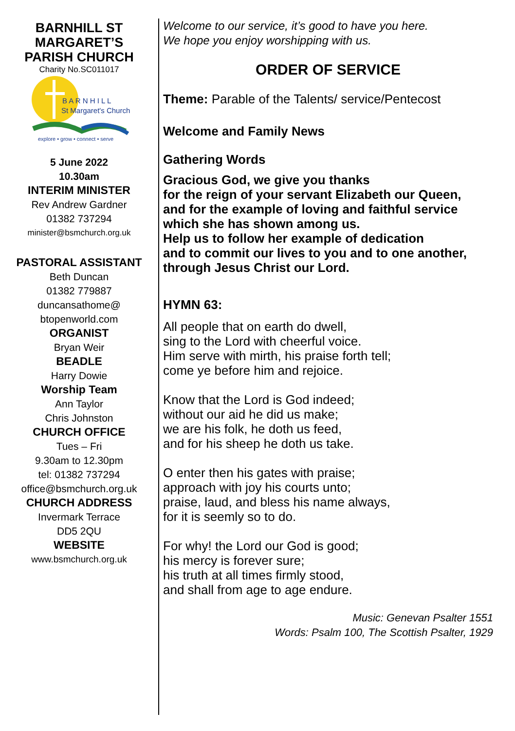BARNHILL ST
MARGARET’S
PARISH CHURCH
Charity No.SC011017
B A R N H I L L
St Margaret's Church
explore • grow • connect • serve
5 June 2022
10.30am
INTERIM MINISTER
Rev Andrew Gardner
01382 737294
minister@bsmchurch.org.uk
PASTORAL ASSISTANT
Beth Duncan
01382 779887
duncansathome@
btopenworld.com
ORGANIST
Bryan Weir
BEADLE
Harry Dowie
Worship Team
Ann Taylor
Chris Johnston
CHURCH OFFICE
Tues – Fri
9.30am to 12.30pm
tel: 01382 737294
office@bsmchurch.org.uk
CHURCH ADDRESS
Invermark Terrace
DD5 2QU
WEBSITE
www.bsmchurch.org.uk
Welcome to our service, it’s good to have you here.
We hope you enjoy worshipping with us.
ORDER OF SERVICE
Theme: Parable of the Talents/ service/Pentecost
Welcome and Family News
Gathering Words
Gracious God, we give you thanks
for the reign of your servant Elizabeth our Queen,
and for the example of loving and faithful service
which she has shown among us.
Help us to follow her example of dedication
and to commit our lives to you and to one another,
through Jesus Christ our Lord.
HYMN 63:
All people that on earth do dwell,
sing to the Lord with cheerful voice.
Him serve with mirth, his praise forth tell;
come ye before him and rejoice.
Know that the Lord is God indeed;
without our aid he did us make;
we are his folk, he doth us feed,
and for his sheep he doth us take.
O enter then his gates with praise;
approach with joy his courts unto;
praise, laud, and bless his name always,
for it is seemly so to do.
For why! the Lord our God is good;
his mercy is forever sure;
his truth at all times firmly stood,
and shall from age to age endure.
Music: Genevan Psalter 1551
Words: Psalm 100, The Scottish Psalter, 1929